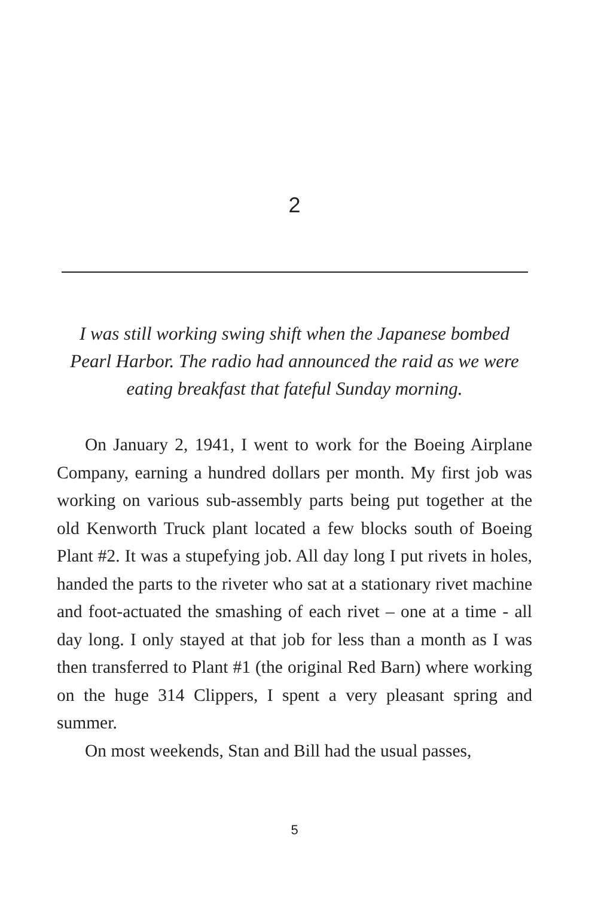2
I was still working swing shift when the Japanese bombed Pearl Harbor. The radio had announced the raid as we were eating breakfast that fateful Sunday morning.
On January 2, 1941, I went to work for the Boeing Airplane Company, earning a hundred dollars per month. My first job was working on various sub-assembly parts being put together at the old Kenworth Truck plant located a few blocks south of Boeing Plant #2. It was a stupefying job. All day long I put rivets in holes, handed the parts to the riveter who sat at a stationary rivet machine and foot-actuated the smashing of each rivet – one at a time - all day long. I only stayed at that job for less than a month as I was then transferred to Plant #1 (the original Red Barn) where working on the huge 314 Clippers, I spent a very pleasant spring and summer.
On most weekends, Stan and Bill had the usual passes,
5